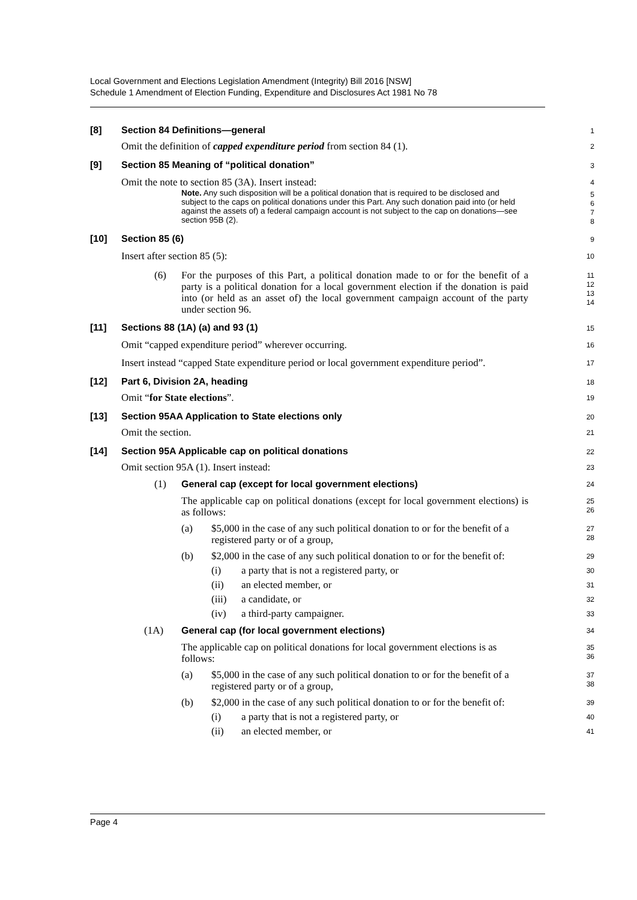Local Government and Elections Legislation Amendment (Integrity) Bill 2016 [NSW]
Schedule 1 Amendment of Election Funding, Expenditure and Disclosures Act 1981 No 78
[8] Section 84 Definitions—general
1
Omit the definition of capped expenditure period from section 84 (1).
2
[9] Section 85 Meaning of “political donation”
3
Omit the note to section 85 (3A). Insert instead:
4
Note. Any such disposition will be a political donation that is required to be disclosed and subject to the caps on political donations under this Part. Any such donation paid into (or held against the assets of) a federal campaign account is not subject to the cap on donations—see section 95B (2).
5
6
7
8
[10] Section 85 (6)
9
Insert after section 85 (5):
10
(6) For the purposes of this Part, a political donation made to or for the benefit of a party is a political donation for a local government election if the donation is paid into (or held as an asset of) the local government campaign account of the party under section 96.
11
12
13
14
[11] Sections 88 (1A) (a) and 93 (1)
15
Omit “capped expenditure period” wherever occurring.
16
Insert instead “capped State expenditure period or local government expenditure period”.
17
[12] Part 6, Division 2A, heading
18
Omit “for State elections”.
19
[13] Section 95AA Application to State elections only
20
Omit the section.
21
[14] Section 95A Applicable cap on political donations
22
Omit section 95A (1). Insert instead:
23
(1) General cap (except for local government elections)
24
The applicable cap on political donations (except for local government elections) is as follows:
25
26
(a) $5,000 in the case of any such political donation to or for the benefit of a registered party or of a group,
27
28
(b) $2,000 in the case of any such political donation to or for the benefit of:
29
(i) a party that is not a registered party, or
30
(ii) an elected member, or
31
(iii) a candidate, or
32
(iv) a third-party campaigner.
33
(1A) General cap (for local government elections)
34
The applicable cap on political donations for local government elections is as follows:
35
36
(a) $5,000 in the case of any such political donation to or for the benefit of a registered party or of a group,
37
38
(b) $2,000 in the case of any such political donation to or for the benefit of:
39
(i) a party that is not a registered party, or
40
(ii) an elected member, or
41
Page 4